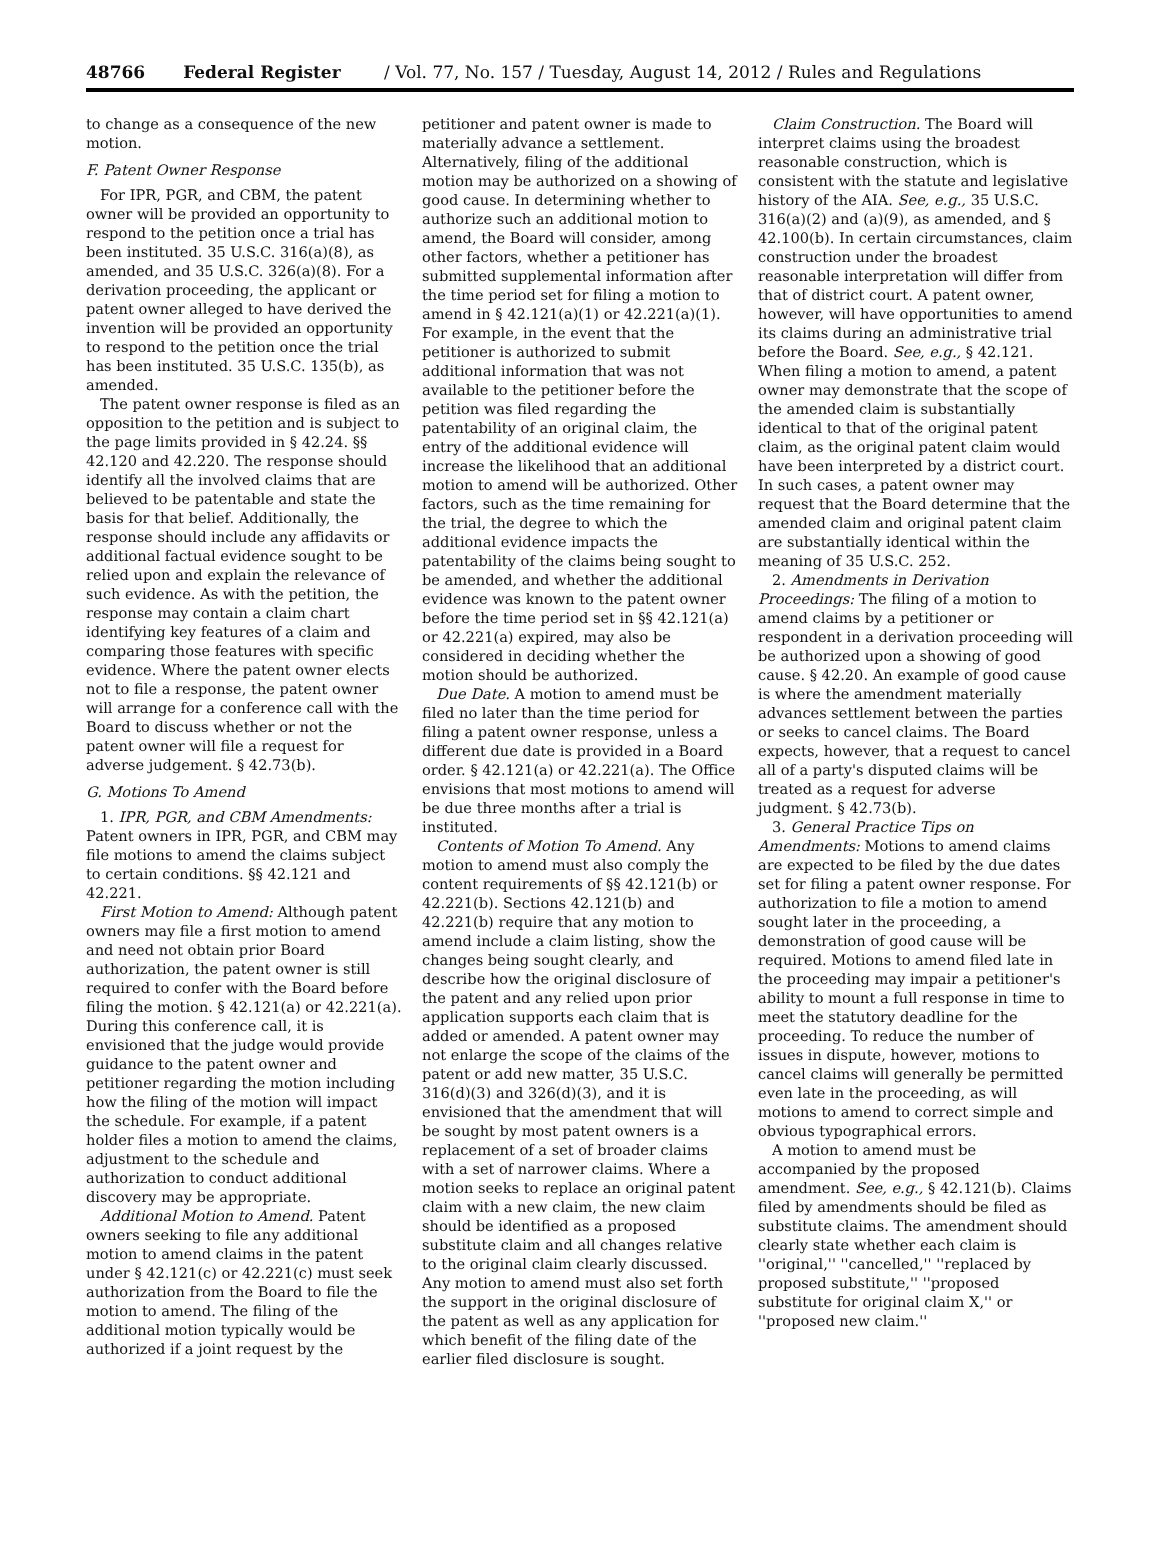48766 Federal Register / Vol. 77, No. 157 / Tuesday, August 14, 2012 / Rules and Regulations
to change as a consequence of the new motion.
F. Patent Owner Response
For IPR, PGR, and CBM, the patent owner will be provided an opportunity to respond to the petition once a trial has been instituted. 35 U.S.C. 316(a)(8), as amended, and 35 U.S.C. 326(a)(8). For a derivation proceeding, the applicant or patent owner alleged to have derived the invention will be provided an opportunity to respond to the petition once the trial has been instituted. 35 U.S.C. 135(b), as amended.
The patent owner response is filed as an opposition to the petition and is subject to the page limits provided in § 42.24. §§ 42.120 and 42.220. The response should identify all the involved claims that are believed to be patentable and state the basis for that belief. Additionally, the response should include any affidavits or additional factual evidence sought to be relied upon and explain the relevance of such evidence. As with the petition, the response may contain a claim chart identifying key features of a claim and comparing those features with specific evidence. Where the patent owner elects not to file a response, the patent owner will arrange for a conference call with the Board to discuss whether or not the patent owner will file a request for adverse judgement. § 42.73(b).
G. Motions To Amend
1. IPR, PGR, and CBM Amendments: Patent owners in IPR, PGR, and CBM may file motions to amend the claims subject to certain conditions. §§ 42.121 and 42.221.
First Motion to Amend: Although patent owners may file a first motion to amend and need not obtain prior Board authorization, the patent owner is still required to confer with the Board before filing the motion. § 42.121(a) or 42.221(a). During this conference call, it is envisioned that the judge would provide guidance to the patent owner and petitioner regarding the motion including how the filing of the motion will impact the schedule. For example, if a patent holder files a motion to amend the claims, adjustment to the schedule and authorization to conduct additional discovery may be appropriate.
Additional Motion to Amend. Patent owners seeking to file any additional motion to amend claims in the patent under § 42.121(c) or 42.221(c) must seek authorization from the Board to file the motion to amend. The filing of the additional motion typically would be authorized if a joint request by the
petitioner and patent owner is made to materially advance a settlement. Alternatively, filing of the additional motion may be authorized on a showing of good cause. In determining whether to authorize such an additional motion to amend, the Board will consider, among other factors, whether a petitioner has submitted supplemental information after the time period set for filing a motion to amend in § 42.121(a)(1) or 42.221(a)(1). For example, in the event that the petitioner is authorized to submit additional information that was not available to the petitioner before the petition was filed regarding the patentability of an original claim, the entry of the additional evidence will increase the likelihood that an additional motion to amend will be authorized. Other factors, such as the time remaining for the trial, the degree to which the additional evidence impacts the patentability of the claims being sought to be amended, and whether the additional evidence was known to the patent owner before the time period set in §§ 42.121(a) or 42.221(a) expired, may also be considered in deciding whether the motion should be authorized.
Due Date. A motion to amend must be filed no later than the time period for filing a patent owner response, unless a different due date is provided in a Board order. § 42.121(a) or 42.221(a). The Office envisions that most motions to amend will be due three months after a trial is instituted.
Contents of Motion To Amend. Any motion to amend must also comply the content requirements of §§ 42.121(b) or 42.221(b). Sections 42.121(b) and 42.221(b) require that any motion to amend include a claim listing, show the changes being sought clearly, and describe how the original disclosure of the patent and any relied upon prior application supports each claim that is added or amended. A patent owner may not enlarge the scope of the claims of the patent or add new matter, 35 U.S.C. 316(d)(3) and 326(d)(3), and it is envisioned that the amendment that will be sought by most patent owners is a replacement of a set of broader claims with a set of narrower claims. Where a motion seeks to replace an original patent claim with a new claim, the new claim should be identified as a proposed substitute claim and all changes relative to the original claim clearly discussed. Any motion to amend must also set forth the support in the original disclosure of the patent as well as any application for which benefit of the filing date of the earlier filed disclosure is sought.
Claim Construction. The Board will interpret claims using the broadest reasonable construction, which is consistent with the statute and legislative history of the AIA. See, e.g., 35 U.S.C. 316(a)(2) and (a)(9), as amended, and § 42.100(b). In certain circumstances, claim construction under the broadest reasonable interpretation will differ from that of district court. A patent owner, however, will have opportunities to amend its claims during an administrative trial before the Board. See, e.g., § 42.121. When filing a motion to amend, a patent owner may demonstrate that the scope of the amended claim is substantially identical to that of the original patent claim, as the original patent claim would have been interpreted by a district court. In such cases, a patent owner may request that the Board determine that the amended claim and original patent claim are substantially identical within the meaning of 35 U.S.C. 252.
2. Amendments in Derivation Proceedings: The filing of a motion to amend claims by a petitioner or respondent in a derivation proceeding will be authorized upon a showing of good cause. § 42.20. An example of good cause is where the amendment materially advances settlement between the parties or seeks to cancel claims. The Board expects, however, that a request to cancel all of a party's disputed claims will be treated as a request for adverse judgment. § 42.73(b).
3. General Practice Tips on Amendments: Motions to amend claims are expected to be filed by the due dates set for filing a patent owner response. For authorization to file a motion to amend sought later in the proceeding, a demonstration of good cause will be required. Motions to amend filed late in the proceeding may impair a petitioner's ability to mount a full response in time to meet the statutory deadline for the proceeding. To reduce the number of issues in dispute, however, motions to cancel claims will generally be permitted even late in the proceeding, as will motions to amend to correct simple and obvious typographical errors.
A motion to amend must be accompanied by the proposed amendment. See, e.g., § 42.121(b). Claims filed by amendments should be filed as substitute claims. The amendment should clearly state whether each claim is ''original,'' ''cancelled,'' ''replaced by proposed substitute,'' ''proposed substitute for original claim X,'' or ''proposed new claim.''